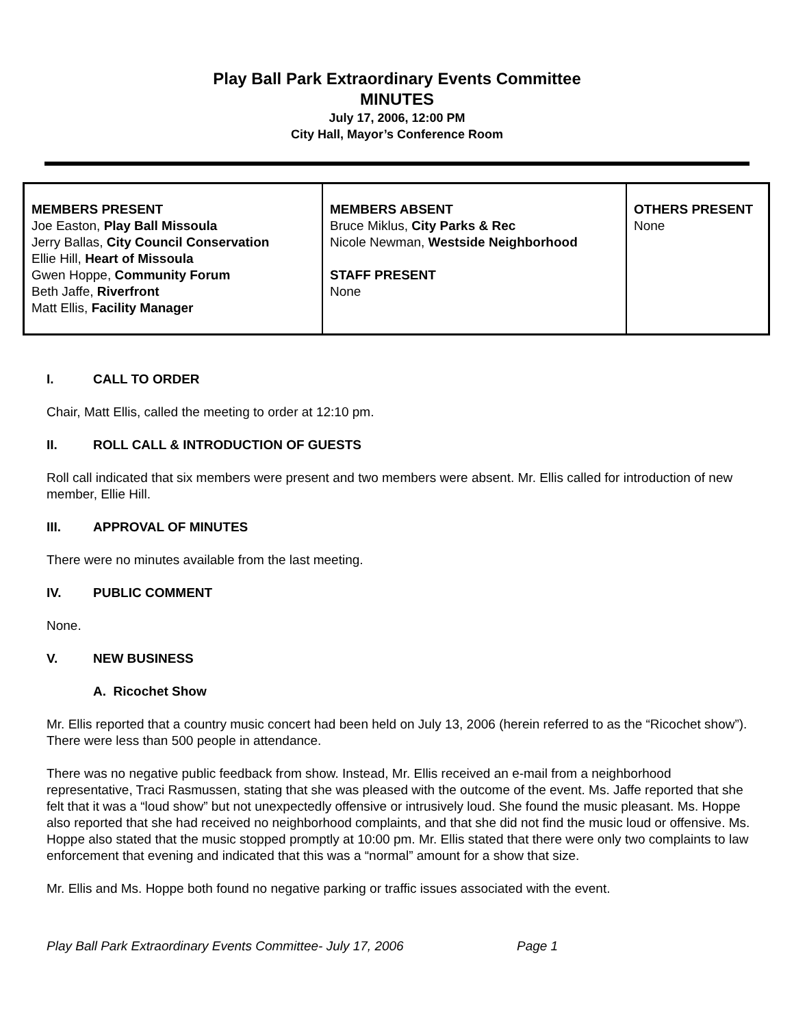Play Ball Park Extraordinary Events Committee
MINUTES
July 17, 2006, 12:00 PM
City Hall, Mayor’s Conference Room
| MEMBERS PRESENT Joe Easton, Play Ball Missoula Jerry Ballas, City Council Conservation Ellie Hill, Heart of Missoula Gwen Hoppe, Community Forum Beth Jaffe, Riverfront Matt Ellis, Facility Manager | MEMBERS ABSENT Bruce Miklus, City Parks & Rec Nicole Newman, Westside Neighborhood STAFF PRESENT None | OTHERS PRESENT None |
I. CALL TO ORDER
Chair, Matt Ellis, called the meeting to order at 12:10 pm.
II. ROLL CALL & INTRODUCTION OF GUESTS
Roll call indicated that six members were present and two members were absent. Mr. Ellis called for introduction of new member, Ellie Hill.
III. APPROVAL OF MINUTES
There were no minutes available from the last meeting.
IV. PUBLIC COMMENT
None.
V. NEW BUSINESS
A. Ricochet Show
Mr. Ellis reported that a country music concert had been held on July 13, 2006 (herein referred to as the “Ricochet show”). There were less than 500 people in attendance.
There was no negative public feedback from show. Instead, Mr. Ellis received an e-mail from a neighborhood representative, Traci Rasmussen, stating that she was pleased with the outcome of the event. Ms. Jaffe reported that she felt that it was a “loud show” but not unexpectedly offensive or intrusively loud. She found the music pleasant. Ms. Hoppe also reported that she had received no neighborhood complaints, and that she did not find the music loud or offensive. Ms. Hoppe also stated that the music stopped promptly at 10:00 pm. Mr. Ellis stated that there were only two complaints to law enforcement that evening and indicated that this was a “normal” amount for a show that size.
Mr. Ellis and Ms. Hoppe both found no negative parking or traffic issues associated with the event.
Play Ball Park Extraordinary Events Committee- July 17, 2006 Page 1